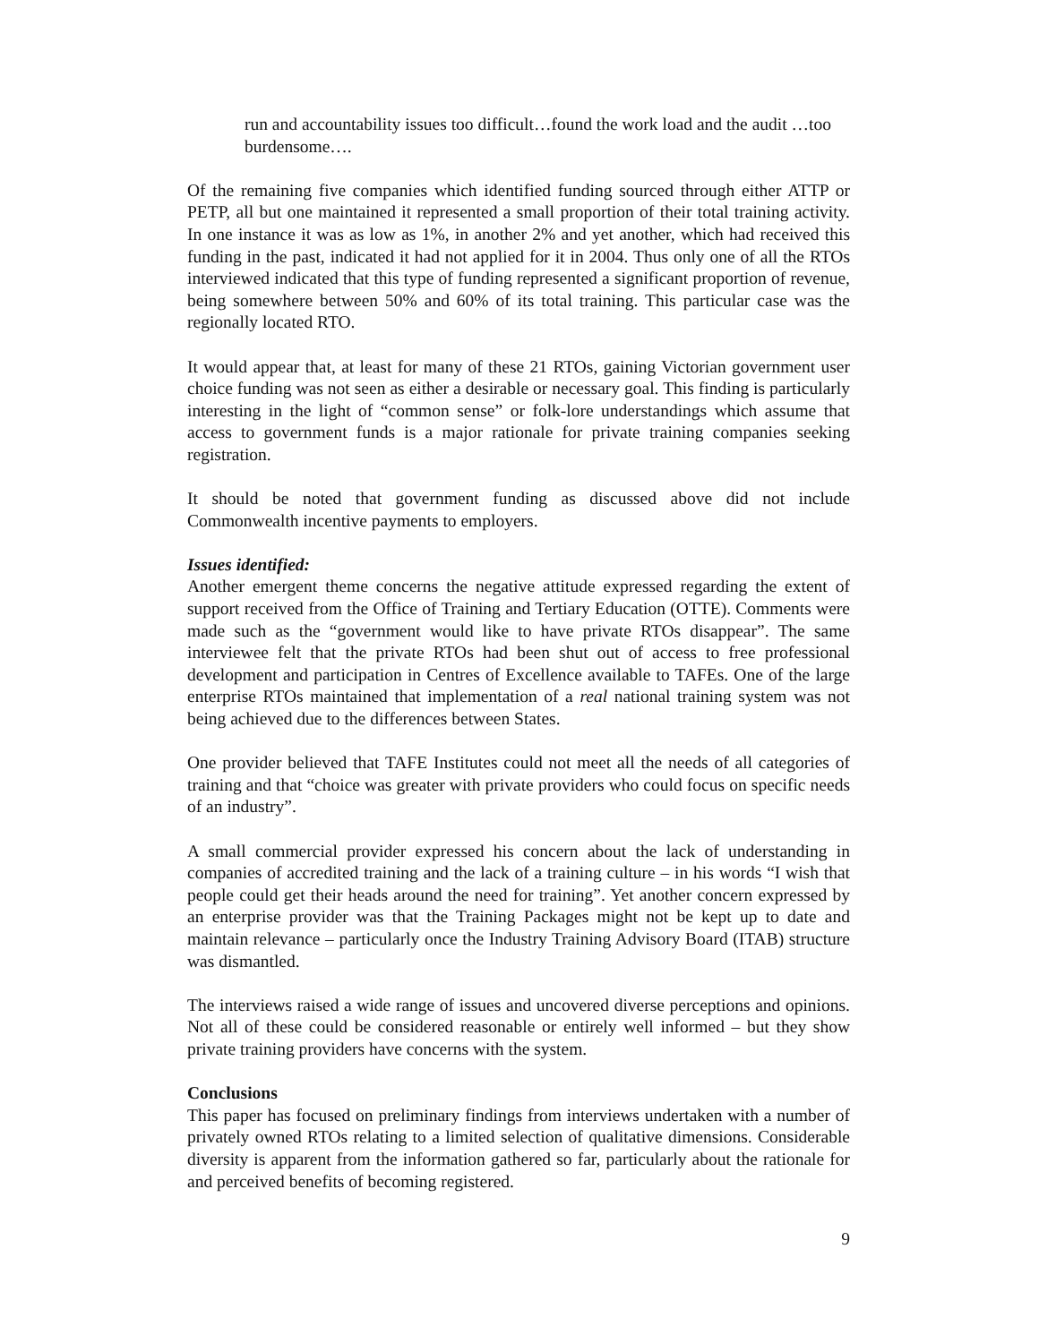run and accountability issues too difficult…found the work load and the audit …too burdensome….
Of the remaining five companies which identified funding sourced through either ATTP or PETP, all but one maintained it represented a small proportion of their total training activity. In one instance it was as low as 1%, in another 2% and yet another, which had received this funding in the past, indicated it had not applied for it in 2004. Thus only one of all the RTOs interviewed indicated that this type of funding represented a significant proportion of revenue, being somewhere between 50% and 60% of its total training. This particular case was the regionally located RTO.
It would appear that, at least for many of these 21 RTOs, gaining Victorian government user choice funding was not seen as either a desirable or necessary goal. This finding is particularly interesting in the light of “common sense” or folk-lore understandings which assume that access to government funds is a major rationale for private training companies seeking registration.
It should be noted that government funding as discussed above did not include Commonwealth incentive payments to employers.
Issues identified:
Another emergent theme concerns the negative attitude expressed regarding the extent of support received from the Office of Training and Tertiary Education (OTTE). Comments were made such as the “government would like to have private RTOs disappear”. The same interviewee felt that the private RTOs had been shut out of access to free professional development and participation in Centres of Excellence available to TAFEs. One of the large enterprise RTOs maintained that implementation of a real national training system was not being achieved due to the differences between States.
One provider believed that TAFE Institutes could not meet all the needs of all categories of training and that “choice was greater with private providers who could focus on specific needs of an industry”.
A small commercial provider expressed his concern about the lack of understanding in companies of accredited training and the lack of a training culture – in his words “I wish that people could get their heads around the need for training”. Yet another concern expressed by an enterprise provider was that the Training Packages might not be kept up to date and maintain relevance – particularly once the Industry Training Advisory Board (ITAB) structure was dismantled.
The interviews raised a wide range of issues and uncovered diverse perceptions and opinions. Not all of these could be considered reasonable or entirely well informed – but they show private training providers have concerns with the system.
Conclusions
This paper has focused on preliminary findings from interviews undertaken with a number of privately owned RTOs relating to a limited selection of qualitative dimensions. Considerable diversity is apparent from the information gathered so far, particularly about the rationale for and perceived benefits of becoming registered.
9